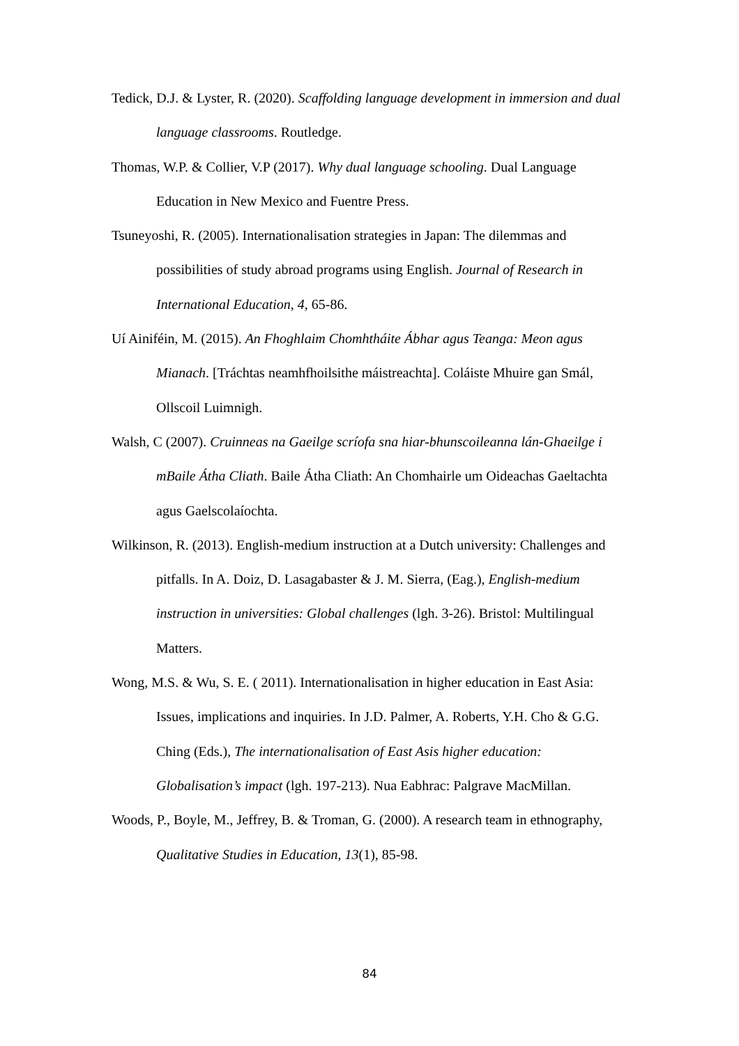Tedick, D.J. & Lyster, R. (2020). Scaffolding language development in immersion and dual language classrooms. Routledge.
Thomas, W.P. & Collier, V.P (2017). Why dual language schooling. Dual Language Education in New Mexico and Fuentre Press.
Tsuneyoshi, R. (2005). Internationalisation strategies in Japan: The dilemmas and possibilities of study abroad programs using English. Journal of Research in International Education, 4, 65-86.
Uí Ainiféin, M. (2015). An Fhoghlaim Chomhtháite Ábhar agus Teanga: Meon agus Mianach. [Tráchtas neamhfhoilsithe máistreachta]. Coláiste Mhuire gan Smál, Ollscoil Luimnigh.
Walsh, C (2007). Cruinneas na Gaeilge scríofa sna hiar-bhunscoileanna lán-Ghaeilge i mBaile Átha Cliath. Baile Átha Cliath: An Chomhairle um Oideachas Gaeltachta agus Gaelscolaíochta.
Wilkinson, R. (2013). English-medium instruction at a Dutch university: Challenges and pitfalls. In A. Doiz, D. Lasagabaster & J. M. Sierra, (Eag.), English-medium instruction in universities: Global challenges (lgh. 3-26). Bristol: Multilingual Matters.
Wong, M.S. & Wu, S. E. ( 2011). Internationalisation in higher education in East Asia: Issues, implications and inquiries. In J.D. Palmer, A. Roberts, Y.H. Cho & G.G. Ching (Eds.), The internationalisation of East Asis higher education: Globalisation’s impact (lgh. 197-213). Nua Eabhrac: Palgrave MacMillan.
Woods, P., Boyle, M., Jeffrey, B. & Troman, G. (2000). A research team in ethnography, Qualitative Studies in Education, 13(1), 85-98.
84